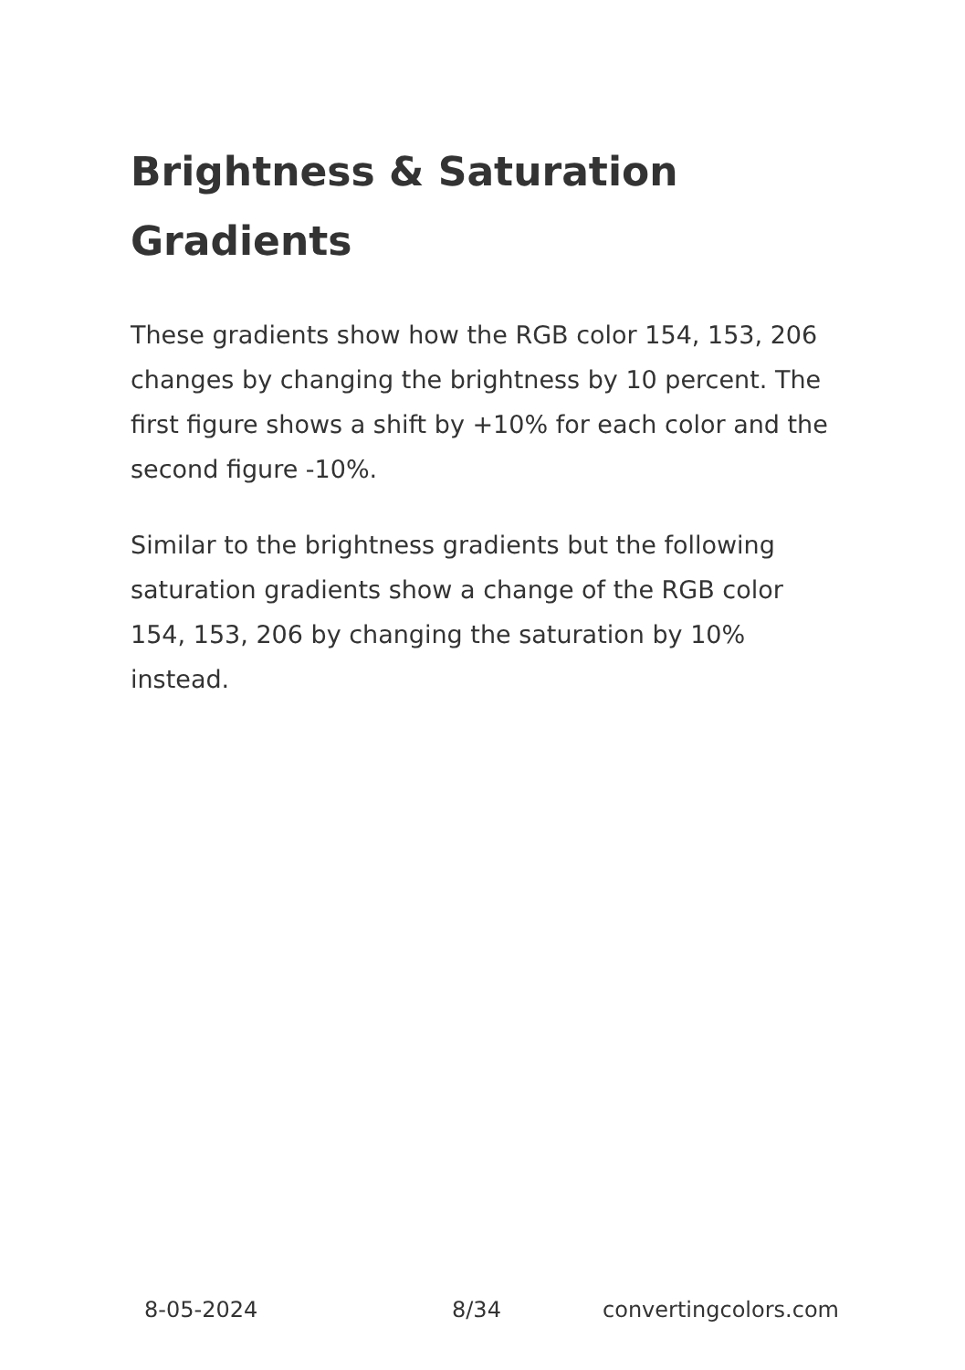Brightness & Saturation Gradients
These gradients show how the RGB color 154, 153, 206 changes by changing the brightness by 10 percent. The first figure shows a shift by +10% for each color and the second figure -10%.
Similar to the brightness gradients but the following saturation gradients show a change of the RGB color 154, 153, 206 by changing the saturation by 10% instead.
8-05-2024 8/34 convertingcolors.com